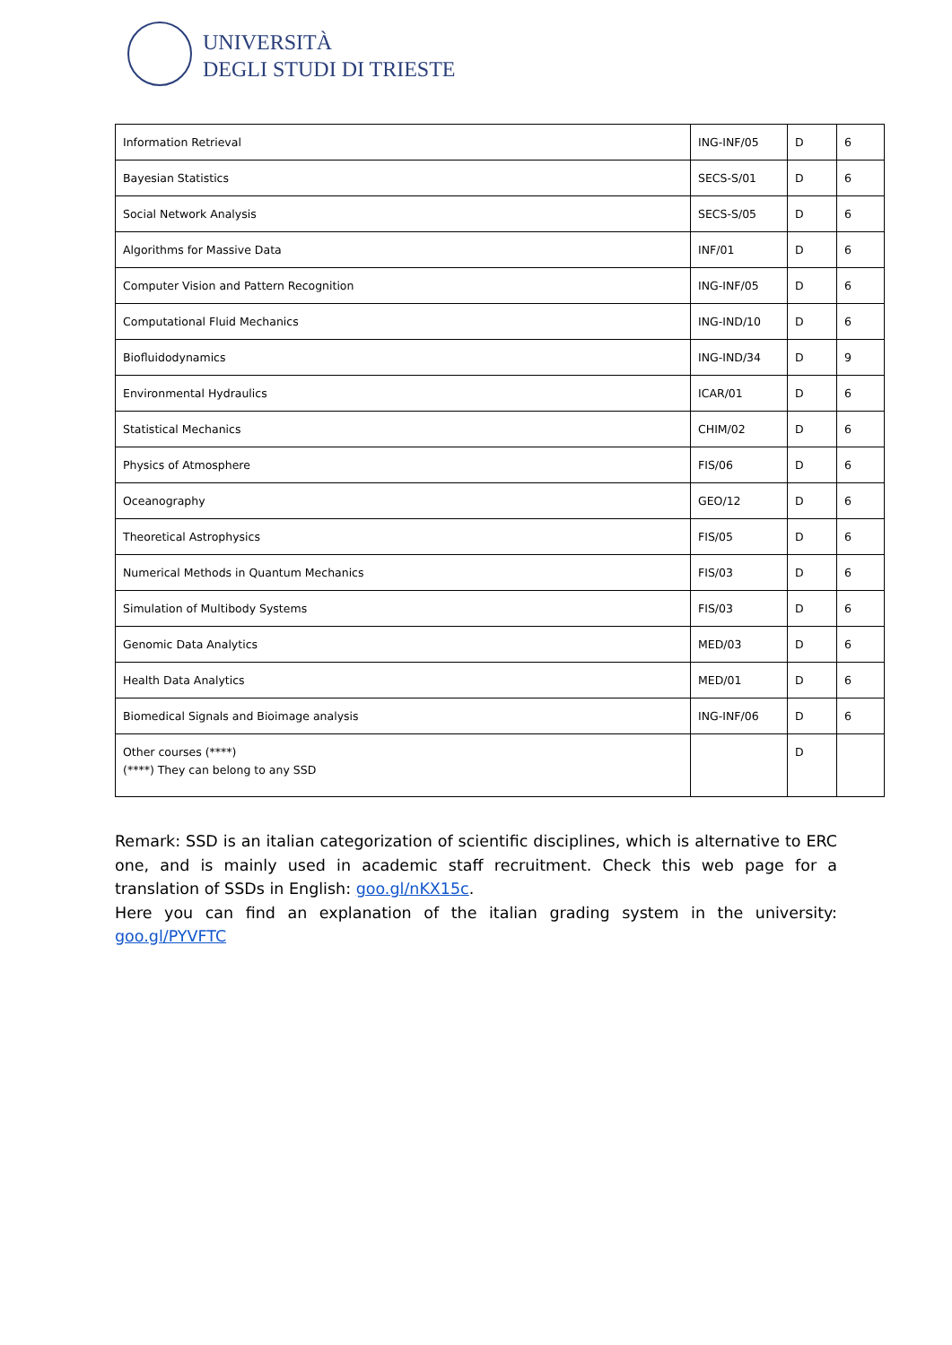UNIVERSITÀ
DEGLI STUDI DI TRIESTE
| Information Retrieval | ING-INF/05 | D | 6 |
| Bayesian Statistics | SECS-S/01 | D | 6 |
| Social Network Analysis | SECS-S/05 | D | 6 |
| Algorithms for Massive Data | INF/01 | D | 6 |
| Computer Vision and Pattern Recognition | ING-INF/05 | D | 6 |
| Computational Fluid Mechanics | ING-IND/10 | D | 6 |
| Biofluidodynamics | ING-IND/34 | D | 9 |
| Environmental Hydraulics | ICAR/01 | D | 6 |
| Statistical Mechanics | CHIM/02 | D | 6 |
| Physics of Atmosphere | FIS/06 | D | 6 |
| Oceanography | GEO/12 | D | 6 |
| Theoretical Astrophysics | FIS/05 | D | 6 |
| Numerical Methods in Quantum Mechanics | FIS/03 | D | 6 |
| Simulation of Multibody Systems | FIS/03 | D | 6 |
| Genomic Data Analytics | MED/03 | D | 6 |
| Health Data Analytics | MED/01 | D | 6 |
| Biomedical Signals and Bioimage analysis | ING-INF/06 | D | 6 |
| Other courses (****) (****) They can belong to any SSD | | D | |
Remark: SSD is an italian categorization of scientific disciplines, which is alternative to ERC one, and is mainly used in academic staff recruitment. Check this web page for a translation of SSDs in English: goo.gl/nKX15c.
Here you can find an explanation of the italian grading system in the university: goo.gl/PYVFTC